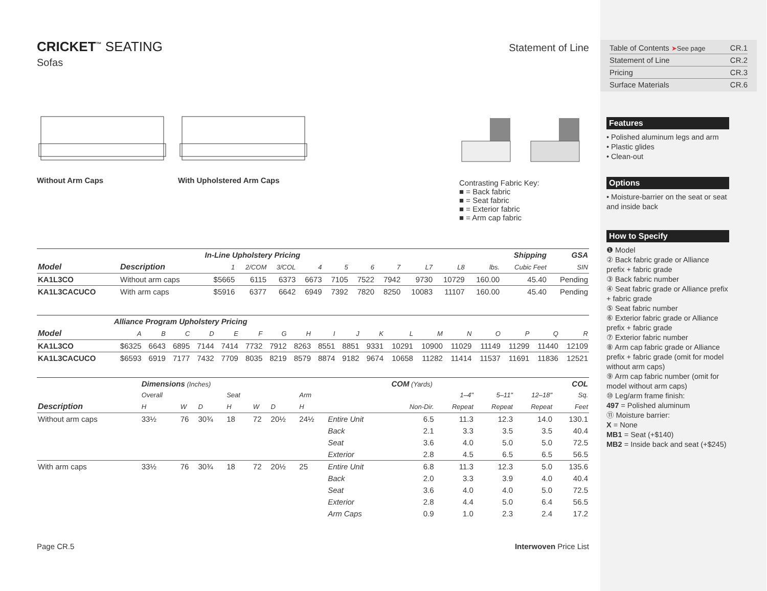CRICKET<sup>™</sup> SEATING
Sofas
Statement of Line
Without Arm Caps With Upholstered Arm Caps Contrasting Fabric Key:
■ = Back fabric
■ = Seat fabric
■ = Exterior fabric
■ = Arm cap fabric
| | | In-Line Upholstery Pricing | | | | | | | | | Shipping | | GSA |
| --- | --- | --- | --- | --- | --- | --- | --- | --- | --- | --- | --- | --- | --- |
| Model | Description | 1 | 2/COM | 3/COL | 4 | 5 | 6 | 7 | L7 | L8 | lbs. | Cubic Feet | SIN |
| KA1L3CO | Without arm caps | $5665 | 6115 | 6373 | 6673 | 7105 | 7522 | 7942 | 9730 | 10729 | 160.00 | 45.40 | Pending |
| KA1L3CACUCO | With arm caps | $5916 | 6377 | 6642 | 6949 | 7392 | 7820 | 8250 | 10083 | 11107 | 160.00 | 45.40 | Pending |
| | Alliance Program Upholstery Pricing | | | | | | | | | | | | | | | | | |
| --- | --- | --- | --- | --- | --- | --- | --- | --- | --- | --- | --- | --- | --- | --- | --- | --- | --- | --- |
| Model | A | B | C | D | E | F | G | H | I | J | K | L | M | N | O | P | Q | R |
| KA1L3CO | $6325 | 6643 | 6895 | 7144 | 7414 | 7732 | 7912 | 8263 | 8551 | 8851 | 9331 | 10291 | 10900 | 11029 | 11149 | 11299 | 11440 | 12109 |
| KA1L3CACUCO | $6593 | 6919 | 7177 | 7432 | 7709 | 8035 | 8219 | 8579 | 8874 | 9182 | 9674 | 10658 | 11282 | 11414 | 11537 | 11691 | 11836 | 12521 |
| | Dimensions (Inches) | | | | | | | | COM (Yards) | | | | COL |
| --- | --- | --- | --- | --- | --- | --- | --- | --- | --- | --- | --- | --- | --- |
| | Overall | | | Seat | | | Arm | | | 1–4" | 5–11" | 12–18" | Sq. |
| Description | H | W | D | H | W | D | H | | Non-Dir. | Repeat | Repeat | Repeat | Feet |
| Without arm caps | 33½ | 76 | 30¾ | 18 | 72 | 20½ | 24½ | Entire Unit | 6.5 | 11.3 | 12.3 | 14.0 | 130.1 |
| | | | | | | | | Back | 2.1 | 3.3 | 3.5 | 3.5 | 40.4 |
| | | | | | | | | Seat | 3.6 | 4.0 | 5.0 | 5.0 | 72.5 |
| | | | | | | | | Exterior | 2.8 | 4.5 | 6.5 | 6.5 | 56.5 |
| With arm caps | 33½ | 76 | 30¾ | 18 | 72 | 20½ | 25 | Entire Unit | 6.8 | 11.3 | 12.3 | 5.0 | 135.6 |
| | | | | | | | | Back | 2.0 | 3.3 | 3.9 | 4.0 | 40.4 |
| | | | | | | | | Seat | 3.6 | 4.0 | 4.0 | 5.0 | 72.5 |
| | | | | | | | | Exterior | 2.8 | 4.4 | 5.0 | 6.4 | 56.5 |
| | | | | | | | | Arm Caps | 0.9 | 1.0 | 2.3 | 2.4 | 17.2 |
Page CR.5 Interwoven Price List
Table of Contents ➤See page CR.1
Statement of Line CR.2
Pricing CR.3
Surface Materials CR.6
Features
• Polished aluminum legs and arm
• Plastic glides
• Clean-out
Options
• Moisture-barrier on the seat or seat and inside back
How to Specify
❶ Model
② Back fabric grade or Alliance prefix + fabric grade
③ Back fabric number
④ Seat fabric grade or Alliance prefix + fabric grade
⑤ Seat fabric number
⑥ Exterior fabric grade or Alliance prefix + fabric grade
⑦ Exterior fabric number
⑧ Arm cap fabric grade or Alliance prefix + fabric grade (omit for model without arm caps)
⑨ Arm cap fabric number (omit for model without arm caps)
⑩ Leg/arm frame finish:
497 = Polished aluminum
⑪ Moisture barrier:
X = None
MB1 = Seat (+$140)
MB2 = Inside back and seat (+$245)